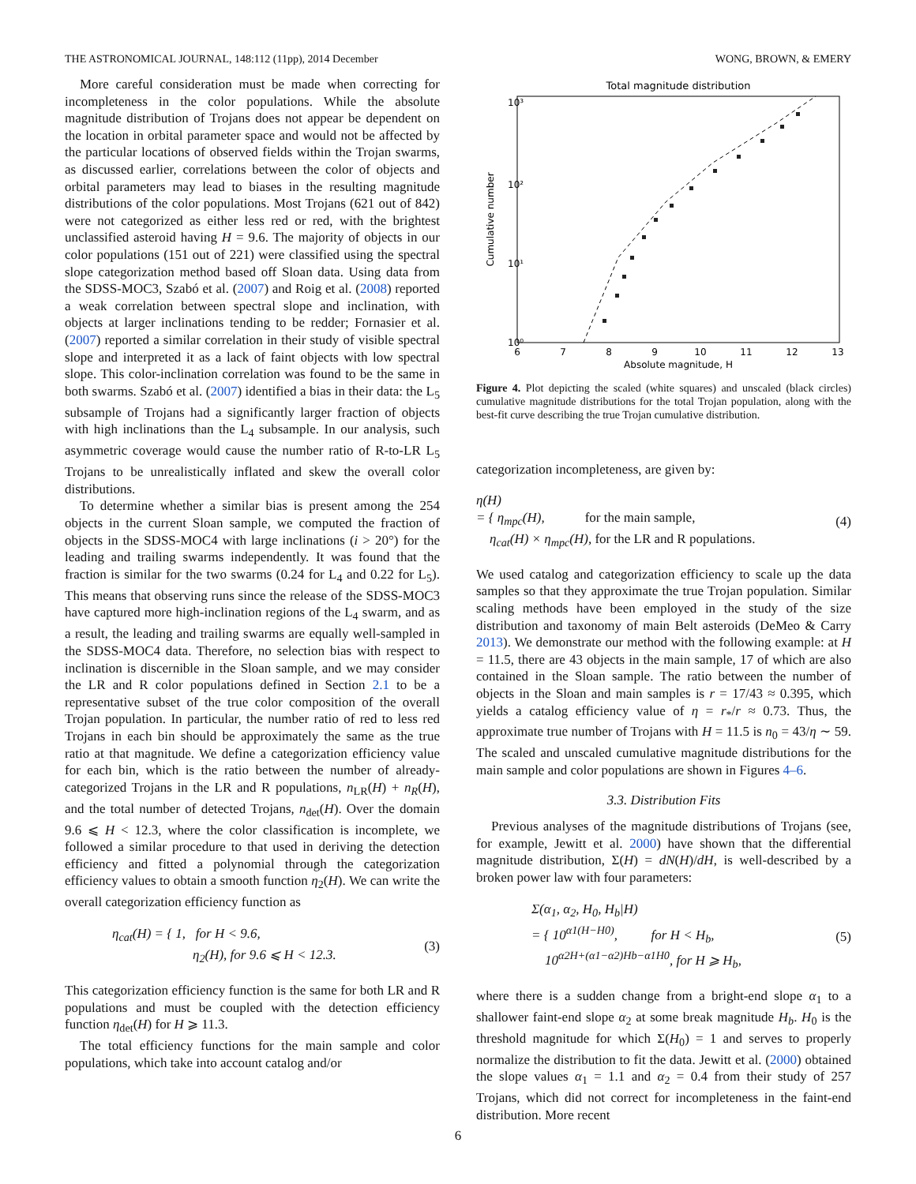THE ASTRONOMICAL JOURNAL, 148:112 (11pp), 2014 December WONG, BROWN, & EMERY
More careful consideration must be made when correcting for incompleteness in the color populations. While the absolute magnitude distribution of Trojans does not appear be dependent on the location in orbital parameter space and would not be affected by the particular locations of observed fields within the Trojan swarms, as discussed earlier, correlations between the color of objects and orbital parameters may lead to biases in the resulting magnitude distributions of the color populations. Most Trojans (621 out of 842) were not categorized as either less red or red, with the brightest unclassified asteroid having H = 9.6. The majority of objects in our color populations (151 out of 221) were classified using the spectral slope categorization method based off Sloan data. Using data from the SDSS-MOC3, Szabó et al. (2007) and Roig et al. (2008) reported a weak correlation between spectral slope and inclination, with objects at larger inclinations tending to be redder; Fornasier et al. (2007) reported a similar correlation in their study of visible spectral slope and interpreted it as a lack of faint objects with low spectral slope. This color-inclination correlation was found to be the same in both swarms. Szabó et al. (2007) identified a bias in their data: the L<sub>5</sub> subsample of Trojans had a significantly larger fraction of objects with high inclinations than the L<sub>4</sub> subsample. In our analysis, such asymmetric coverage would cause the number ratio of R-to-LR L<sub>5</sub> Trojans to be unrealistically inflated and skew the overall color distributions.
To determine whether a similar bias is present among the 254 objects in the current Sloan sample, we computed the fraction of objects in the SDSS-MOC4 with large inclinations (i > 20°) for the leading and trailing swarms independently. It was found that the fraction is similar for the two swarms (0.24 for L<sub>4</sub> and 0.22 for L<sub>5</sub>). This means that observing runs since the release of the SDSS-MOC3 have captured more high-inclination regions of the L<sub>4</sub> swarm, and as a result, the leading and trailing swarms are equally well-sampled in the SDSS-MOC4 data. Therefore, no selection bias with respect to inclination is discernible in the Sloan sample, and we may consider the LR and R color populations defined in Section 2.1 to be a representative subset of the true color composition of the overall Trojan population. In particular, the number ratio of red to less red Trojans in each bin should be approximately the same as the true ratio at that magnitude. We define a categorization efficiency value for each bin, which is the ratio between the number of already-categorized Trojans in the LR and R populations, n<sub>LR</sub>(H) + n<sub>R</sub>(H), and the total number of detected Trojans, n<sub>det</sub>(H). Over the domain 9.6 ⩽ H < 12.3, where the color classification is incomplete, we followed a similar procedure to that used in deriving the detection efficiency and fitted a polynomial through the categorization efficiency values to obtain a smooth function η<sub>2</sub>(H). We can write the overall categorization efficiency function as
η<sub>cat</sub>(H) = { 1, for H < 9.6,
η<sub>2</sub>(H), for 9.6 ⩽ H < 12.3. (3)
This categorization efficiency function is the same for both LR and R populations and must be coupled with the detection efficiency function η<sub>det</sub>(H) for H ⩾ 11.3.
The total efficiency functions for the main sample and color populations, which take into account catalog and/or
Total magnitude distribution
10³
10²
10¹
10⁰
6
7
8
9
10
11
12
13
Absolute magnitude, H
Cumulative number
Figure 4. Plot depicting the scaled (white squares) and unscaled (black circles) cumulative magnitude distributions for the total Trojan population, along with the best-fit curve describing the true Trojan cumulative distribution.
categorization incompleteness, are given by:
η(H)
= { η<sub>mpc</sub>(H), for the main sample,
η<sub>cat</sub>(H) × η<sub>mpc</sub>(H), for the LR and R populations. (4)
We used catalog and categorization efficiency to scale up the data samples so that they approximate the true Trojan population. Similar scaling methods have been employed in the study of the size distribution and taxonomy of main Belt asteroids (DeMeo & Carry 2013). We demonstrate our method with the following example: at H = 11.5, there are 43 objects in the main sample, 17 of which are also contained in the Sloan sample. The ratio between the number of objects in the Sloan and main samples is r = 17/43 ≈ 0.395, which yields a catalog efficiency value of η = r<sub>*</sub>/r ≈ 0.73. Thus, the approximate true number of Trojans with H = 11.5 is n<sub>0</sub> = 43/η ∼ 59. The scaled and unscaled cumulative magnitude distributions for the main sample and color populations are shown in Figures 4–6.
3.3. Distribution Fits
Previous analyses of the magnitude distributions of Trojans (see, for example, Jewitt et al. 2000) have shown that the differential magnitude distribution, Σ(H) = dN(H)/dH, is well-described by a broken power law with four parameters:
Σ(α<sub>1</sub>, α<sub>2</sub>, H<sub>0</sub>, H<sub>b</sub>|H)
= { 10<sup>α1(H−H0)</sup>, for H < H<sub>b</sub>,
10<sup>α2H+(α1−α2)Hb−α1H0</sup>, for H ⩾ H<sub>b</sub>, (5)
where there is a sudden change from a bright-end slope α<sub>1</sub> to a shallower faint-end slope α<sub>2</sub> at some break magnitude H<sub>b</sub>. H<sub>0</sub> is the threshold magnitude for which Σ(H<sub>0</sub>) = 1 and serves to properly normalize the distribution to fit the data. Jewitt et al. (2000) obtained the slope values α<sub>1</sub> = 1.1 and α<sub>2</sub> = 0.4 from their study of 257 Trojans, which did not correct for incompleteness in the faint-end distribution. More recent
6